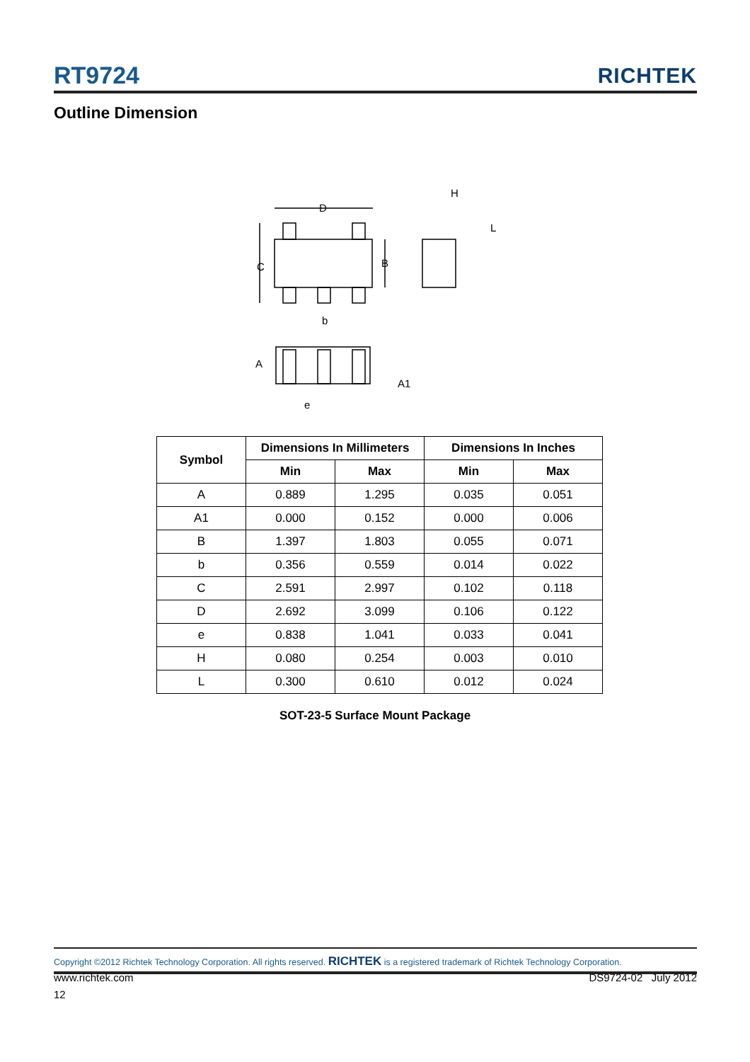RT9724 RICHTEK
Outline Dimension
D
C
B
b
H
L
A
A1
e
| Symbol | Dimensions In Millimeters | | Dimensions In Inches | |
| --- | --- | --- | --- | --- |
| | Min | Max | Min | Max |
| A | 0.889 | 1.295 | 0.035 | 0.051 |
| A1 | 0.000 | 0.152 | 0.000 | 0.006 |
| B | 1.397 | 1.803 | 0.055 | 0.071 |
| b | 0.356 | 0.559 | 0.014 | 0.022 |
| C | 2.591 | 2.997 | 0.102 | 0.118 |
| D | 2.692 | 3.099 | 0.106 | 0.122 |
| e | 0.838 | 1.041 | 0.033 | 0.041 |
| H | 0.080 | 0.254 | 0.003 | 0.010 |
| L | 0.300 | 0.610 | 0.012 | 0.024 |
SOT-23-5 Surface Mount Package
Copyright ©2012 Richtek Technology Corporation. All rights reserved. RICHTEK is a registered trademark of Richtek Technology Corporation.
www.richtek.com DS9724-02 July 2012
12